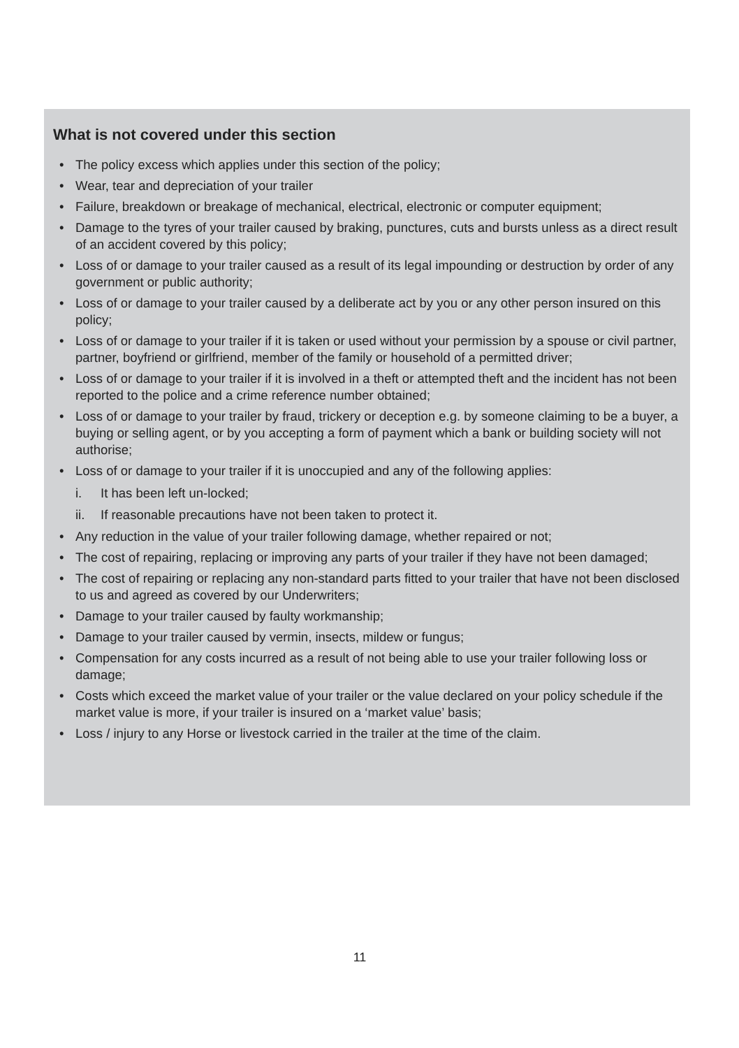What is not covered under this section
• The policy excess which applies under this section of the policy;
• Wear, tear and depreciation of your trailer
• Failure, breakdown or breakage of mechanical, electrical, electronic or computer equipment;
• Damage to the tyres of your trailer caused by braking, punctures, cuts and bursts unless as a direct result of an accident covered by this policy;
• Loss of or damage to your trailer caused as a result of its legal impounding or destruction by order of any government or public authority;
• Loss of or damage to your trailer caused by a deliberate act by you or any other person insured on this policy;
• Loss of or damage to your trailer if it is taken or used without your permission by a spouse or civil partner, partner, boyfriend or girlfriend, member of the family or household of a permitted driver;
• Loss of or damage to your trailer if it is involved in a theft or attempted theft and the incident has not been reported to the police and a crime reference number obtained;
• Loss of or damage to your trailer by fraud, trickery or deception e.g. by someone claiming to be a buyer, a buying or selling agent, or by you accepting a form of payment which a bank or building society will not authorise;
• Loss of or damage to your trailer if it is unoccupied and any of the following applies:
i. It has been left un-locked;
ii. If reasonable precautions have not been taken to protect it.
• Any reduction in the value of your trailer following damage, whether repaired or not;
• The cost of repairing, replacing or improving any parts of your trailer if they have not been damaged;
• The cost of repairing or replacing any non-standard parts fitted to your trailer that have not been disclosed to us and agreed as covered by our Underwriters;
• Damage to your trailer caused by faulty workmanship;
• Damage to your trailer caused by vermin, insects, mildew or fungus;
• Compensation for any costs incurred as a result of not being able to use your trailer following loss or damage;
• Costs which exceed the market value of your trailer or the value declared on your policy schedule if the market value is more, if your trailer is insured on a ‘market value’ basis;
• Loss / injury to any Horse or livestock carried in the trailer at the time of the claim.
11